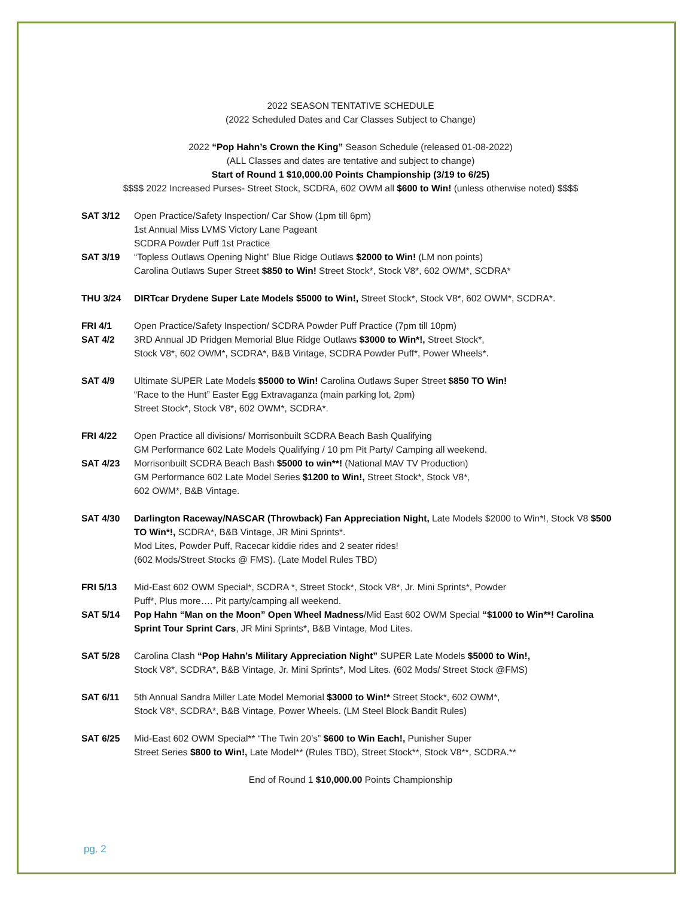2022 SEASON TENTATIVE SCHEDULE
(2022 Scheduled Dates and Car Classes Subject to Change)
2022 “Pop Hahn’s Crown the King” Season Schedule (released 01-08-2022)
(ALL Classes and dates are tentative and subject to change)
Start of Round 1 $10,000.00 Points Championship (3/19 to 6/25)
$$$$ 2022 Increased Purses- Street Stock, SCDRA, 602 OWM all $600 to Win! (unless otherwise noted) $$$$
SAT 3/12 Open Practice/Safety Inspection/ Car Show (1pm till 6pm)
1st Annual Miss LVMS Victory Lane Pageant
SCDRA Powder Puff 1st Practice
SAT 3/19 “Topless Outlaws Opening Night” Blue Ridge Outlaws $2000 to Win! (LM non points)
Carolina Outlaws Super Street $850 to Win! Street Stock*, Stock V8*, 602 OWM*, SCDRA*
THU 3/24 DIRTcar Drydene Super Late Models $5000 to Win!, Street Stock*, Stock V8*, 602 OWM*, SCDRA*.
FRI 4/1 Open Practice/Safety Inspection/ SCDRA Powder Puff Practice (7pm till 10pm)
SAT 4/2 3RD Annual JD Pridgen Memorial Blue Ridge Outlaws $3000 to Win*!, Street Stock*,
Stock V8*, 602 OWM*, SCDRA*, B&B Vintage, SCDRA Powder Puff*, Power Wheels*.
SAT 4/9 Ultimate SUPER Late Models $5000 to Win! Carolina Outlaws Super Street $850 TO Win!
“Race to the Hunt” Easter Egg Extravaganza (main parking lot, 2pm)
Street Stock*, Stock V8*, 602 OWM*, SCDRA*.
FRI 4/22 Open Practice all divisions/ Morrisonbuilt SCDRA Beach Bash Qualifying
GM Performance 602 Late Models Qualifying / 10 pm Pit Party/ Camping all weekend.
SAT 4/23 Morrisonbuilt SCDRA Beach Bash $5000 to win**! (National MAV TV Production)
GM Performance 602 Late Model Series $1200 to Win!, Street Stock*, Stock V8*,
602 OWM*, B&B Vintage.
SAT 4/30 Darlington Raceway/NASCAR (Throwback) Fan Appreciation Night, Late Models $2000 to Win*!, Stock V8 $500 TO Win*!, SCDRA*, B&B Vintage, JR Mini Sprints*.
Mod Lites, Powder Puff, Racecar kiddie rides and 2 seater rides!
(602 Mods/Street Stocks @ FMS). (Late Model Rules TBD)
FRI 5/13 Mid-East 602 OWM Special*, SCDRA *, Street Stock*, Stock V8*, Jr. Mini Sprints*, Powder
Puff*, Plus more…. Pit party/camping all weekend.
SAT 5/14 Pop Hahn “Man on the Moon” Open Wheel Madness/Mid East 602 OWM Special “$1000 to Win**! Carolina Sprint Tour Sprint Cars, JR Mini Sprints*, B&B Vintage, Mod Lites.
SAT 5/28 Carolina Clash “Pop Hahn’s Military Appreciation Night” SUPER Late Models $5000 to Win!,
Stock V8*, SCDRA*, B&B Vintage, Jr. Mini Sprints*, Mod Lites. (602 Mods/ Street Stock @FMS)
SAT 6/11 5th Annual Sandra Miller Late Model Memorial $3000 to Win!* Street Stock*, 602 OWM*,
Stock V8*, SCDRA*, B&B Vintage, Power Wheels. (LM Steel Block Bandit Rules)
SAT 6/25 Mid-East 602 OWM Special** “The Twin 20’s” $600 to Win Each!, Punisher Super
Street Series $800 to Win!, Late Model** (Rules TBD), Street Stock**, Stock V8**, SCDRA.**
End of Round 1 $10,000.00 Points Championship
pg. 2